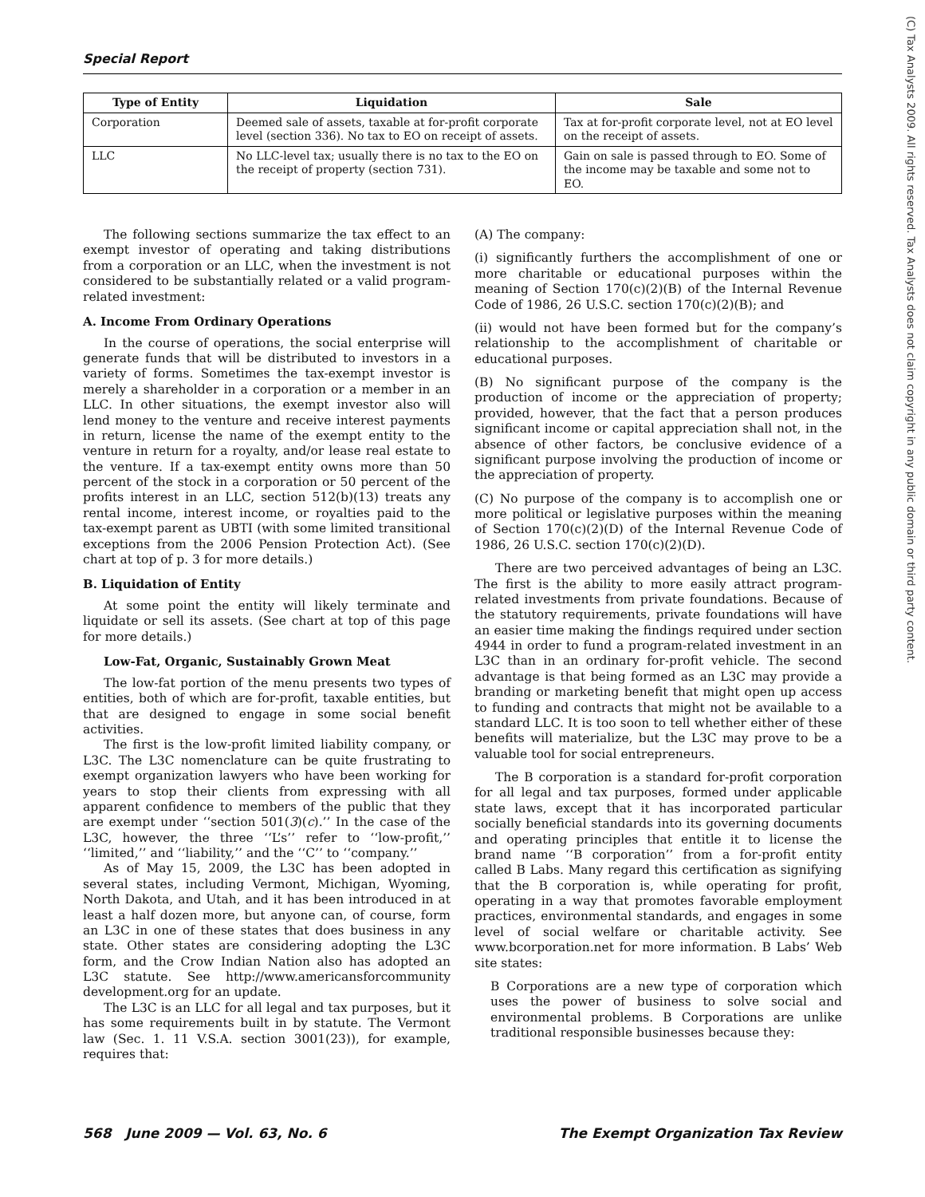Special Report
| Type of Entity | Liquidation | Sale |
| --- | --- | --- |
| Corporation | Deemed sale of assets, taxable at for-profit corporate level (section 336). No tax to EO on receipt of assets. | Tax at for-profit corporate level, not at EO level on the receipt of assets. |
| LLC | No LLC-level tax; usually there is no tax to the EO on the receipt of property (section 731). | Gain on sale is passed through to EO. Some of the income may be taxable and some not to EO. |
The following sections summarize the tax effect to an exempt investor of operating and taking distributions from a corporation or an LLC, when the investment is not considered to be substantially related or a valid program-related investment:
A. Income From Ordinary Operations
In the course of operations, the social enterprise will generate funds that will be distributed to investors in a variety of forms. Sometimes the tax-exempt investor is merely a shareholder in a corporation or a member in an LLC. In other situations, the exempt investor also will lend money to the venture and receive interest payments in return, license the name of the exempt entity to the venture in return for a royalty, and/or lease real estate to the venture. If a tax-exempt entity owns more than 50 percent of the stock in a corporation or 50 percent of the profits interest in an LLC, section 512(b)(13) treats any rental income, interest income, or royalties paid to the tax-exempt parent as UBTI (with some limited transitional exceptions from the 2006 Pension Protection Act). (See chart at top of p. 3 for more details.)
B. Liquidation of Entity
At some point the entity will likely terminate and liquidate or sell its assets. (See chart at top of this page for more details.)
Low-Fat, Organic, Sustainably Grown Meat
The low-fat portion of the menu presents two types of entities, both of which are for-profit, taxable entities, but that are designed to engage in some social benefit activities.
The first is the low-profit limited liability company, or L3C. The L3C nomenclature can be quite frustrating to exempt organization lawyers who have been working for years to stop their clients from expressing with all apparent confidence to members of the public that they are exempt under ‘‘section 501(3)(c).’’ In the case of the L3C, however, the three ‘‘L’s’’ refer to ‘‘low-profit,’’ ‘‘limited,’’ and ‘‘liability,’’ and the ‘‘C’’ to ‘‘company.’’
As of May 15, 2009, the L3C has been adopted in several states, including Vermont, Michigan, Wyoming, North Dakota, and Utah, and it has been introduced in at least a half dozen more, but anyone can, of course, form an L3C in one of these states that does business in any state. Other states are considering adopting the L3C form, and the Crow Indian Nation also has adopted an L3C statute. See http://www.americansforcommunity development.org for an update.
The L3C is an LLC for all legal and tax purposes, but it has some requirements built in by statute. The Vermont law (Sec. 1. 11 V.S.A. section 3001(23)), for example, requires that:
(A) The company:
(i) significantly furthers the accomplishment of one or more charitable or educational purposes within the meaning of Section 170(c)(2)(B) of the Internal Revenue Code of 1986, 26 U.S.C. section 170(c)(2)(B); and
(ii) would not have been formed but for the company’s relationship to the accomplishment of charitable or educational purposes.
(B) No significant purpose of the company is the production of income or the appreciation of property; provided, however, that the fact that a person produces significant income or capital appreciation shall not, in the absence of other factors, be conclusive evidence of a significant purpose involving the production of income or the appreciation of property.
(C) No purpose of the company is to accomplish one or more political or legislative purposes within the meaning of Section 170(c)(2)(D) of the Internal Revenue Code of 1986, 26 U.S.C. section 170(c)(2)(D).
There are two perceived advantages of being an L3C. The first is the ability to more easily attract program-related investments from private foundations. Because of the statutory requirements, private foundations will have an easier time making the findings required under section 4944 in order to fund a program-related investment in an L3C than in an ordinary for-profit vehicle. The second advantage is that being formed as an L3C may provide a branding or marketing benefit that might open up access to funding and contracts that might not be available to a standard LLC. It is too soon to tell whether either of these benefits will materialize, but the L3C may prove to be a valuable tool for social entrepreneurs.
The B corporation is a standard for-profit corporation for all legal and tax purposes, formed under applicable state laws, except that it has incorporated particular socially beneficial standards into its governing documents and operating principles that entitle it to license the brand name ‘‘B corporation’’ from a for-profit entity called B Labs. Many regard this certification as signifying that the B corporation is, while operating for profit, operating in a way that promotes favorable employment practices, environmental standards, and engages in some level of social welfare or charitable activity. See www.bcorporation.net for more information. B Labs’ Web site states:
B Corporations are a new type of corporation which uses the power of business to solve social and environmental problems. B Corporations are unlike traditional responsible businesses because they:
(C) Tax Analysts 2009. All rights reserved. Tax Analysts does not claim copyright in any public domain or third party content.
568 June 2009 — Vol. 63, No. 6 The Exempt Organization Tax Review